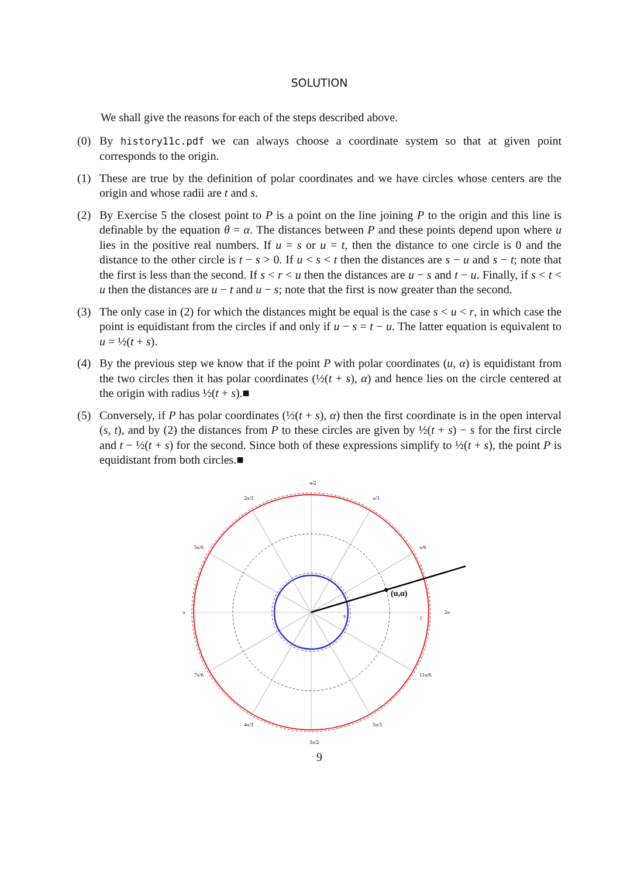SOLUTION
We shall give the reasons for each of the steps described above.
(0) By history11c.pdf we can always choose a coordinate system so that at given point corresponds to the origin.
(1) These are true by the definition of polar coordinates and we have circles whose centers are the origin and whose radii are t and s.
(2) By Exercise 5 the closest point to P is a point on the line joining P to the origin and this line is definable by the equation θ = α. The distances between P and these points depend upon where u lies in the positive real numbers. If u = s or u = t, then the distance to one circle is 0 and the distance to the other circle is t − s > 0. If u < s < t then the distances are s − u and s − t; note that the first is less than the second. If s < r < u then the distances are u − s and t − u. Finally, if s < t < u then the distances are u − t and u − s; note that the first is now greater than the second.
(3) The only case in (2) for which the distances might be equal is the case s < u < r, in which case the point is equidistant from the circles if and only if u − s = t − u. The latter equation is equivalent to u = ½(t + s).
(4) By the previous step we know that if the point P with polar coordinates (u, α) is equidistant from the two circles then it has polar coordinates (½(t + s), α) and hence lies on the circle centered at the origin with radius ½(t + s).■
(5) Conversely, if P has polar coordinates (½(t + s), α) then the first coordinate is in the open interval (s, t), and by (2) the distances from P to these circles are given by ½(t + s) − s for the first circle and t − ½(t + s) for the second. Since both of these expressions simplify to ½(t + s), the point P is equidistant from both circles.■
(u,α)
s
r
π/2
3π/2
π
2π
2π/3
π/3
5π/6
π/6
7π/6
11π/6
4π/3
5π/3
9